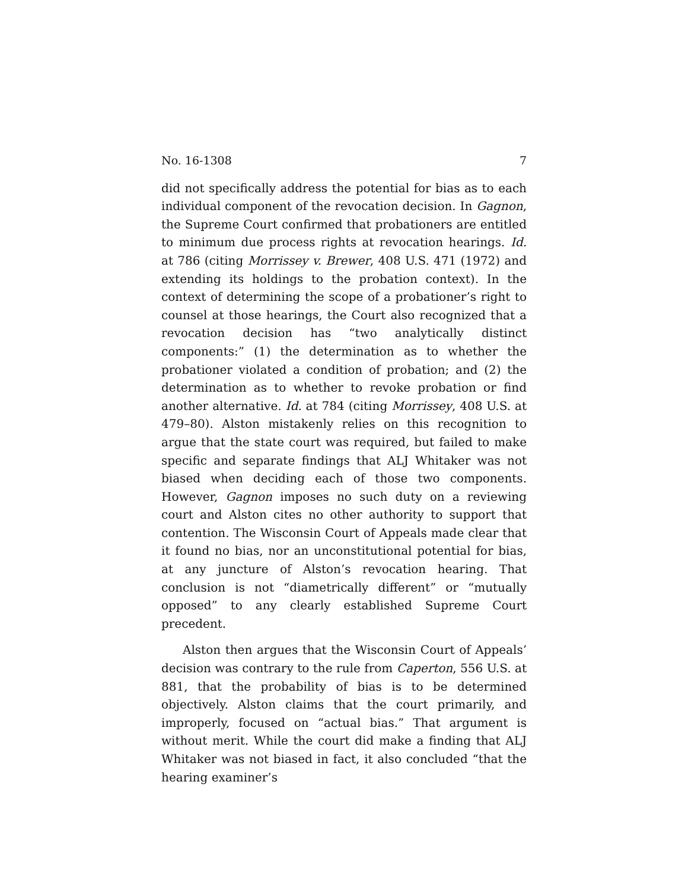No. 16-1308 7
did not specifically address the potential for bias as to each individual component of the revocation decision. In Gagnon, the Supreme Court confirmed that probationers are entitled to minimum due process rights at revocation hearings. Id. at 786 (citing Morrissey v. Brewer, 408 U.S. 471 (1972) and extending its holdings to the probation context). In the context of determining the scope of a probationer’s right to counsel at those hearings, the Court also recognized that a revocation decision has “two analytically distinct components:” (1) the determination as to whether the probationer violated a condition of probation; and (2) the determination as to whether to revoke probation or find another alternative. Id. at 784 (citing Morrissey, 408 U.S. at 479–80). Alston mistakenly relies on this recognition to argue that the state court was required, but failed to make specific and separate findings that ALJ Whitaker was not biased when deciding each of those two components. However, Gagnon imposes no such duty on a reviewing court and Alston cites no other authority to support that contention. The Wisconsin Court of Appeals made clear that it found no bias, nor an unconstitutional potential for bias, at any juncture of Alston’s revocation hearing. That conclusion is not “diametrically different” or “mutually opposed” to any clearly established Supreme Court precedent.
Alston then argues that the Wisconsin Court of Appeals’ decision was contrary to the rule from Caperton, 556 U.S. at 881, that the probability of bias is to be determined objectively. Alston claims that the court primarily, and improperly, focused on “actual bias.” That argument is without merit. While the court did make a finding that ALJ Whitaker was not biased in fact, it also concluded “that the hearing examiner’s